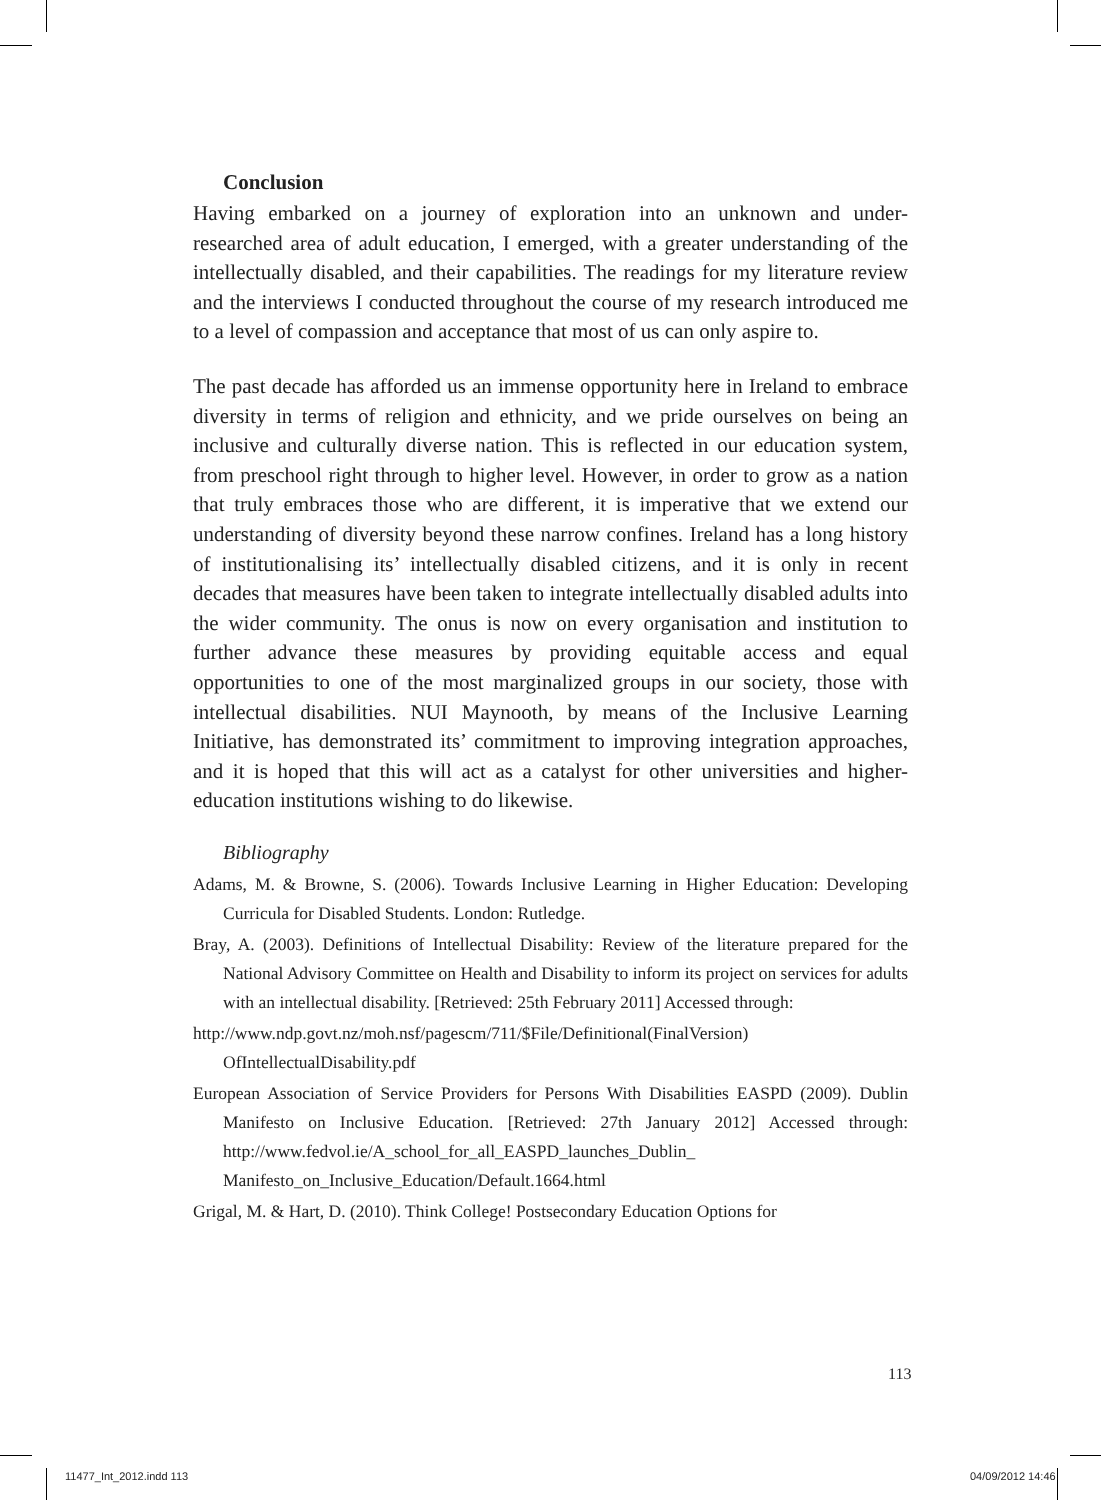Conclusion
Having embarked on a journey of exploration into an unknown and under-researched area of adult education, I emerged, with a greater understanding of the intellectually disabled, and their capabilities. The readings for my literature review and the interviews I conducted throughout the course of my research introduced me to a level of compassion and acceptance that most of us can only aspire to.
The past decade has afforded us an immense opportunity here in Ireland to embrace diversity in terms of religion and ethnicity, and we pride ourselves on being an inclusive and culturally diverse nation. This is reflected in our education system, from preschool right through to higher level. However, in order to grow as a nation that truly embraces those who are different, it is imperative that we extend our understanding of diversity beyond these narrow confines. Ireland has a long history of institutionalising its’ intellectually disabled citizens, and it is only in recent decades that measures have been taken to integrate intellectually disabled adults into the wider community. The onus is now on every organisation and institution to further advance these measures by providing equitable access and equal opportunities to one of the most marginalized groups in our society, those with intellectual disabilities. NUI Maynooth, by means of the Inclusive Learning Initiative, has demonstrated its’ commitment to improving integration approaches, and it is hoped that this will act as a catalyst for other universities and higher-education institutions wishing to do likewise.
Bibliography
Adams, M. & Browne, S. (2006). Towards Inclusive Learning in Higher Education: Developing Curricula for Disabled Students. London: Rutledge.
Bray, A. (2003). Definitions of Intellectual Disability: Review of the literature prepared for the National Advisory Committee on Health and Disability to inform its project on services for adults with an intellectual disability. [Retrieved: 25th February 2011] Accessed through:
http://www.ndp.govt.nz/moh.nsf/pagescm/711/$File/Definitional(FinalVersion) OfIntellectualDisability.pdf
European Association of Service Providers for Persons With Disabilities EASPD (2009). Dublin Manifesto on Inclusive Education. [Retrieved: 27th January 2012] Accessed through: http://www.fedvol.ie/A_school_for_all_EASPD_launches_Dublin_ Manifesto_on_Inclusive_Education/Default.1664.html
Grigal, M. & Hart, D. (2010). Think College! Postsecondary Education Options for
113
11477_Int_2012.indd 113 04/09/2012 14:46